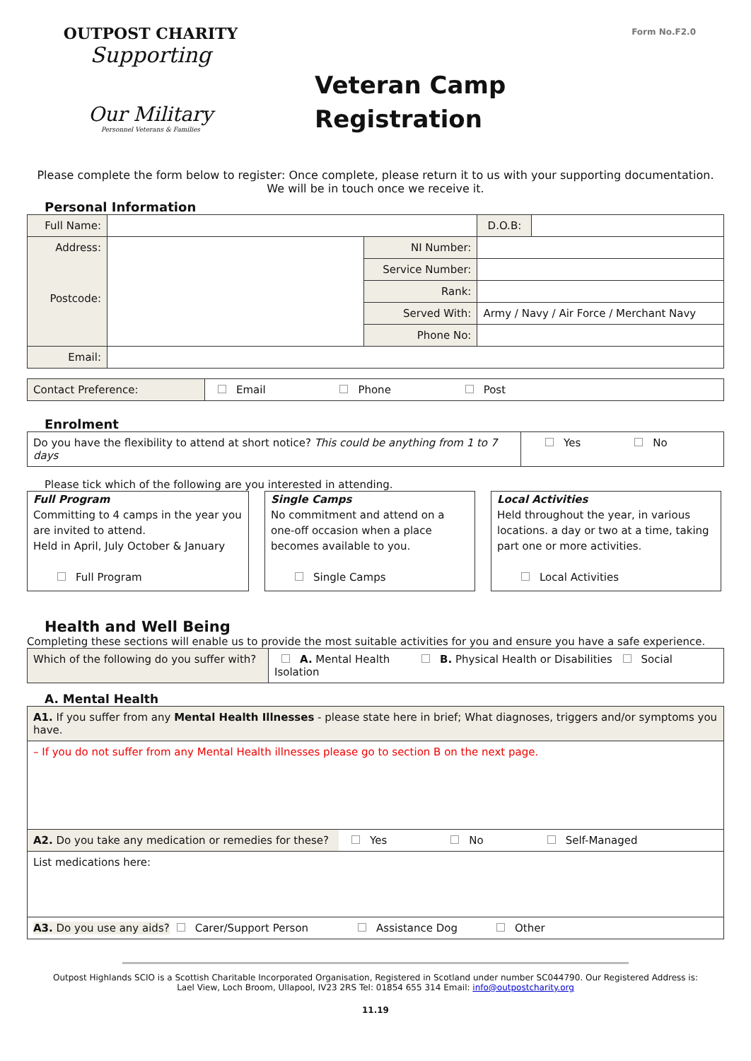OUTPOST CHARITY
Supporting
Our Military
Personnel Veterans & Families
Veteran Camp
Registration
Form No.F2.0
Please complete the form below to register: Once complete, please return it to us with your supporting documentation. We will be in touch once we receive it.
Personal Information
| Full Name: | | | D.O.B: | |
| Address: Postcode: | | NI Number: | | |
| | | Service Number: | | |
| | | Rank: | | |
| | | Served With: | Army / Navy / Air Force / Merchant Navy | |
| | | Phone No: | | |
| Email: | | | | |
| Contact Preference: | Email Phone Post |
Enrolment
| Do you have the flexibility to attend at short notice? This could be anything from 1 to 7 days | Yes No |
Please tick which of the following are you interested in attending.
Full Program
Committing to 4 camps in the year you are invited to attend.
Held in April, July October & January
Full Program
Single Camps
No commitment and attend on a one-off occasion when a place becomes available to you.
Single Camps
Local Activities
Held throughout the year, in various locations. a day or two at a time, taking part one or more activities.
Local Activities
Health and Well Being
Completing these sections will enable us to provide the most suitable activities for you and ensure you have a safe experience.
| Which of the following do you suffer with? | A. Mental Health B. Physical Health or Disabilities Social Isolation |
A. Mental Health
| A1. If you suffer from any Mental Health Illnesses - please state here in brief; What diagnoses, triggers and/or symptoms you have. | |
| – If you do not suffer from any Mental Health illnesses please go to section B on the next page. | |
| A2. Do you take any medication or remedies for these? | Yes No Self-Managed |
| List medications here: | |
| A3. Do you use any aids? Carer/Support Person Assistance Dog Other | |
Outpost Highlands SCIO is a Scottish Charitable Incorporated Organisation, Registered in Scotland under number SC044790. Our Registered Address is:
Lael View, Loch Broom, Ullapool, IV23 2RS Tel: 01854 655 314 Email: info@outpostcharity.org
11.19